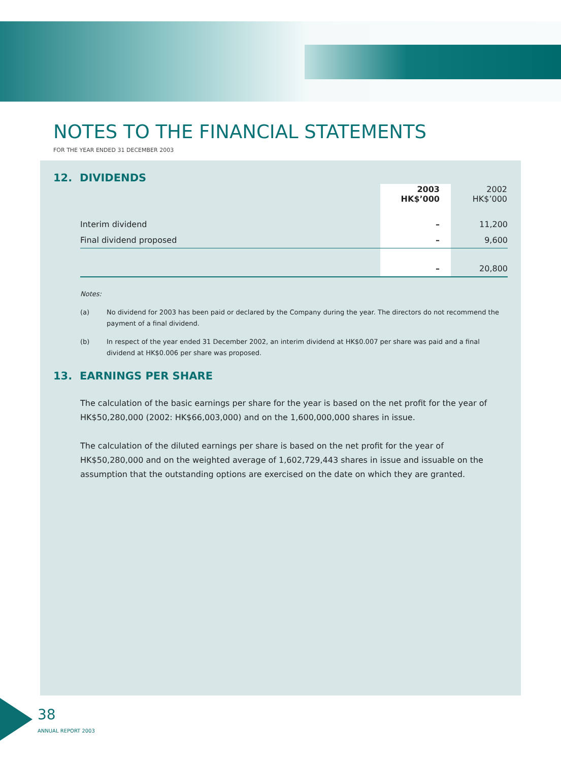NOTES TO THE FINANCIAL STATEMENTS
FOR THE YEAR ENDED 31 DECEMBER 2003
12. DIVIDENDS
| | 2003 HK$’000 | 2002 HK$’000 |
| Interim dividend | – | 11,200 |
| Final dividend proposed | – | 9,600 |
| | – | 20,800 |
Notes:
(a) No dividend for 2003 has been paid or declared by the Company during the year. The directors do not recommend the payment of a final dividend.
(b) In respect of the year ended 31 December 2002, an interim dividend at HK$0.007 per share was paid and a final dividend at HK$0.006 per share was proposed.
13. EARNINGS PER SHARE
The calculation of the basic earnings per share for the year is based on the net profit for the year of HK$50,280,000 (2002: HK$66,003,000) and on the 1,600,000,000 shares in issue.
The calculation of the diluted earnings per share is based on the net profit for the year of HK$50,280,000 and on the weighted average of 1,602,729,443 shares in issue and issuable on the assumption that the outstanding options are exercised on the date on which they are granted.
38
ANNUAL REPORT 2003